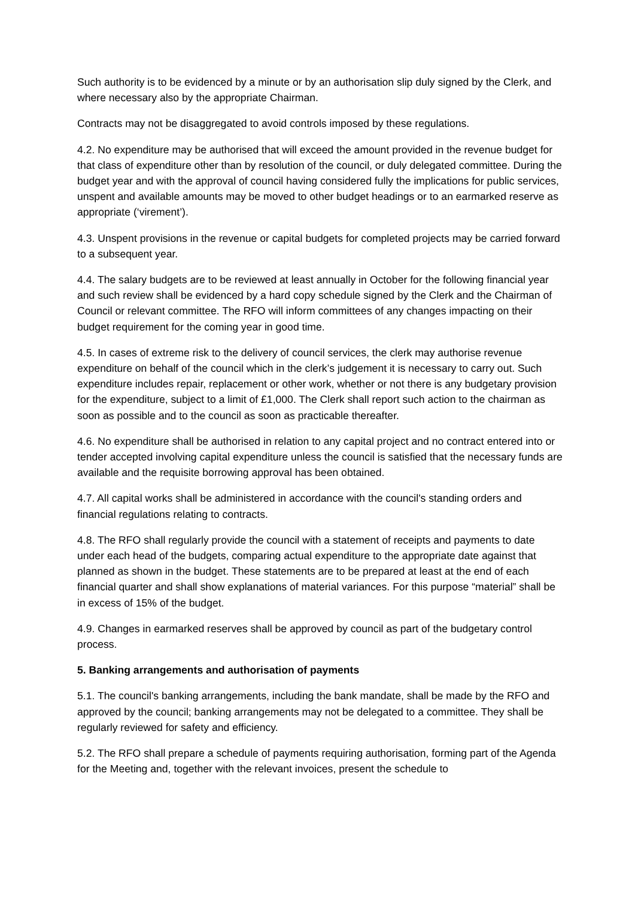Such authority is to be evidenced by a minute or by an authorisation slip duly signed by the Clerk, and where necessary also by the appropriate Chairman.
Contracts may not be disaggregated to avoid controls imposed by these regulations.
4.2. No expenditure may be authorised that will exceed the amount provided in the revenue budget for that class of expenditure other than by resolution of the council, or duly delegated committee. During the budget year and with the approval of council having considered fully the implications for public services, unspent and available amounts may be moved to other budget headings or to an earmarked reserve as appropriate (‘virement’).
4.3. Unspent provisions in the revenue or capital budgets for completed projects may be carried forward to a subsequent year.
4.4. The salary budgets are to be reviewed at least annually in October for the following financial year and such review shall be evidenced by a hard copy schedule signed by the Clerk and the Chairman of Council or relevant committee. The RFO will inform committees of any changes impacting on their budget requirement for the coming year in good time.
4.5. In cases of extreme risk to the delivery of council services, the clerk may authorise revenue expenditure on behalf of the council which in the clerk’s judgement it is necessary to carry out. Such expenditure includes repair, replacement or other work, whether or not there is any budgetary provision for the expenditure, subject to a limit of £1,000. The Clerk shall report such action to the chairman as soon as possible and to the council as soon as practicable thereafter.
4.6. No expenditure shall be authorised in relation to any capital project and no contract entered into or tender accepted involving capital expenditure unless the council is satisfied that the necessary funds are available and the requisite borrowing approval has been obtained.
4.7. All capital works shall be administered in accordance with the council's standing orders and financial regulations relating to contracts.
4.8. The RFO shall regularly provide the council with a statement of receipts and payments to date under each head of the budgets, comparing actual expenditure to the appropriate date against that planned as shown in the budget. These statements are to be prepared at least at the end of each financial quarter and shall show explanations of material variances. For this purpose “material” shall be in excess of 15% of the budget.
4.9. Changes in earmarked reserves shall be approved by council as part of the budgetary control process.
5. Banking arrangements and authorisation of payments
5.1. The council's banking arrangements, including the bank mandate, shall be made by the RFO and approved by the council; banking arrangements may not be delegated to a committee. They shall be regularly reviewed for safety and efficiency.
5.2. The RFO shall prepare a schedule of payments requiring authorisation, forming part of the Agenda for the Meeting and, together with the relevant invoices, present the schedule to